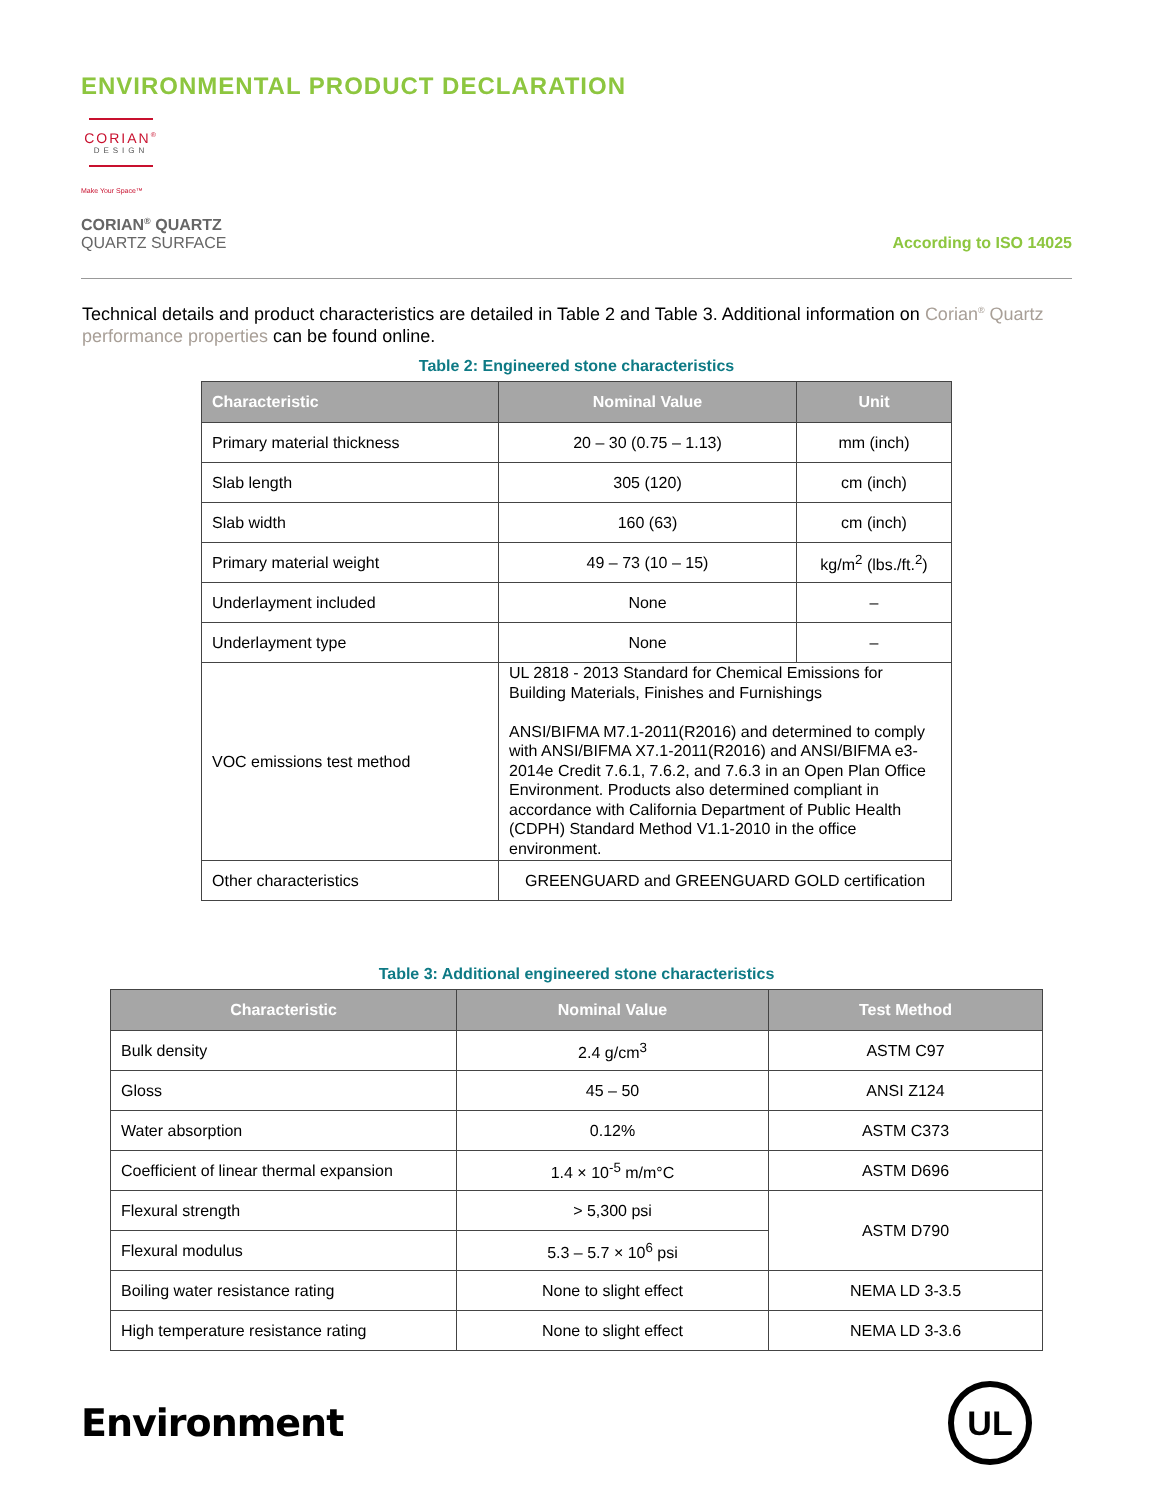ENVIRONMENTAL PRODUCT DECLARATION
CORIAN<sup>®</sup>
DESIGN
Make Your Space™
CORIAN<sup>®</sup> QUARTZ
QUARTZ SURFACE
According to ISO 14025
Technical details and product characteristics are detailed in Table 2 and Table 3. Additional information on Corian<sup>®</sup> Quartz performance properties can be found online.
Table 2: Engineered stone characteristics
| Characteristic | Nominal Value | Unit |
| --- | --- | --- |
| Primary material thickness | 20 – 30 (0.75 – 1.13) | mm (inch) |
| Slab length | 305 (120) | cm (inch) |
| Slab width | 160 (63) | cm (inch) |
| Primary material weight | 49 – 73 (10 – 15) | kg/m<sup>2</sup> (lbs./ft.<sup>2</sup>) |
| Underlayment included | None | – |
| Underlayment type | None | – |
| VOC emissions test method | UL 2818 - 2013 Standard for Chemical Emissions for Building Materials, Finishes and Furnishings ANSI/BIFMA M7.1-2011(R2016) and determined to comply with ANSI/BIFMA X7.1-2011(R2016) and ANSI/BIFMA e3-2014e Credit 7.6.1, 7.6.2, and 7.6.3 in an Open Plan Office Environment. Products also determined compliant in accordance with California Department of Public Health (CDPH) Standard Method V1.1-2010 in the office environment. | |
| Other characteristics | GREENGUARD and GREENGUARD GOLD certification | |
Table 3: Additional engineered stone characteristics
| Characteristic | Nominal Value | Test Method |
| --- | --- | --- |
| Bulk density | 2.4 g/cm<sup>3</sup> | ASTM C97 |
| Gloss | 45 – 50 | ANSI Z124 |
| Water absorption | 0.12% | ASTM C373 |
| Coefficient of linear thermal expansion | 1.4 × 10<sup>-5</sup> m/m°C | ASTM D696 |
| Flexural strength | > 5,300 psi | ASTM D790 |
| Flexural modulus | 5.3 – 5.7 × 10<sup>6</sup> psi | |
| Boiling water resistance rating | None to slight effect | NEMA LD 3-3.5 |
| High temperature resistance rating | None to slight effect | NEMA LD 3-3.6 |
Environment
UL